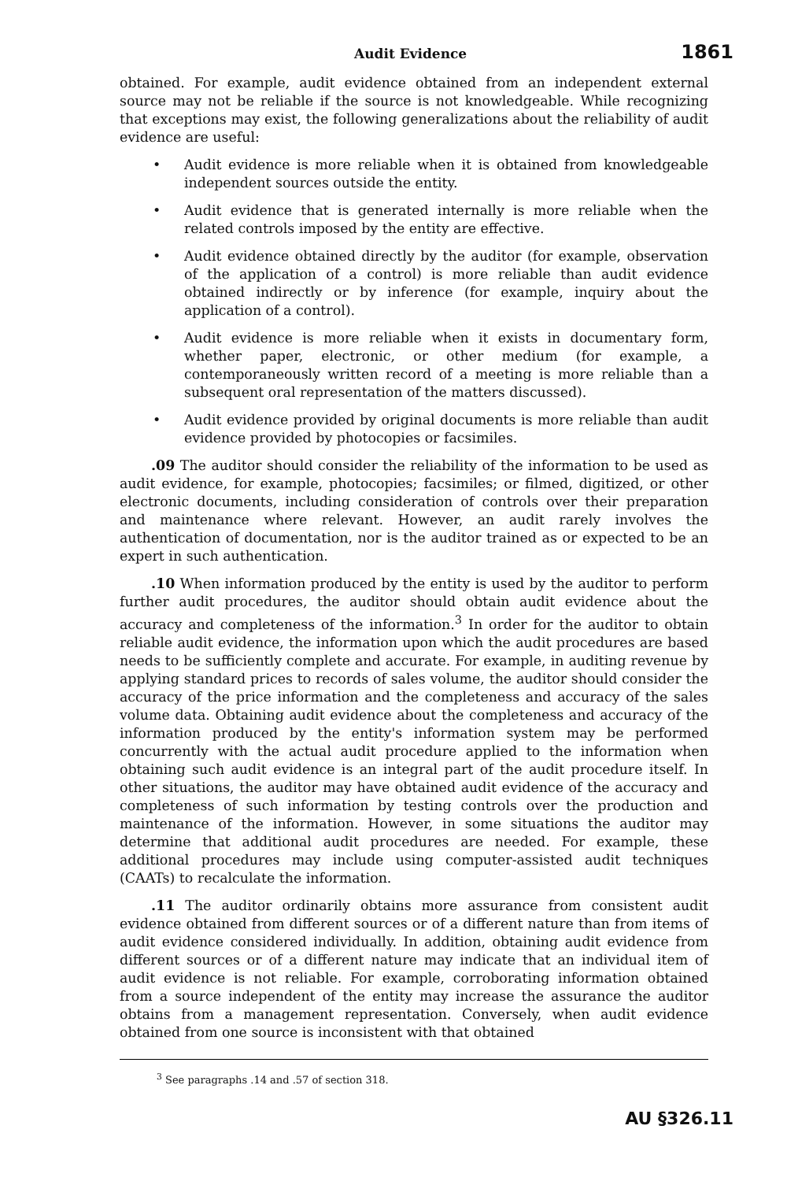Audit Evidence 1861
obtained. For example, audit evidence obtained from an independent external source may not be reliable if the source is not knowledgeable. While recognizing that exceptions may exist, the following generalizations about the reliability of audit evidence are useful:
• Audit evidence is more reliable when it is obtained from knowledgeable independent sources outside the entity.
• Audit evidence that is generated internally is more reliable when the related controls imposed by the entity are effective.
• Audit evidence obtained directly by the auditor (for example, observation of the application of a control) is more reliable than audit evidence obtained indirectly or by inference (for example, inquiry about the application of a control).
• Audit evidence is more reliable when it exists in documentary form, whether paper, electronic, or other medium (for example, a contemporaneously written record of a meeting is more reliable than a subsequent oral representation of the matters discussed).
• Audit evidence provided by original documents is more reliable than audit evidence provided by photocopies or facsimiles.
.09 The auditor should consider the reliability of the information to be used as audit evidence, for example, photocopies; facsimiles; or filmed, digitized, or other electronic documents, including consideration of controls over their preparation and maintenance where relevant. However, an audit rarely involves the authentication of documentation, nor is the auditor trained as or expected to be an expert in such authentication.
.10 When information produced by the entity is used by the auditor to perform further audit procedures, the auditor should obtain audit evidence about the accuracy and completeness of the information.<sup>3</sup> In order for the auditor to obtain reliable audit evidence, the information upon which the audit procedures are based needs to be sufficiently complete and accurate. For example, in auditing revenue by applying standard prices to records of sales volume, the auditor should consider the accuracy of the price information and the completeness and accuracy of the sales volume data. Obtaining audit evidence about the completeness and accuracy of the information produced by the entity's information system may be performed concurrently with the actual audit procedure applied to the information when obtaining such audit evidence is an integral part of the audit procedure itself. In other situations, the auditor may have obtained audit evidence of the accuracy and completeness of such information by testing controls over the production and maintenance of the information. However, in some situations the auditor may determine that additional audit procedures are needed. For example, these additional procedures may include using computer-assisted audit techniques (CAATs) to recalculate the information.
.11 The auditor ordinarily obtains more assurance from consistent audit evidence obtained from different sources or of a different nature than from items of audit evidence considered individually. In addition, obtaining audit evidence from different sources or of a different nature may indicate that an individual item of audit evidence is not reliable. For example, corroborating information obtained from a source independent of the entity may increase the assurance the auditor obtains from a management representation. Conversely, when audit evidence obtained from one source is inconsistent with that obtained
<sup>3</sup> See paragraphs .14 and .57 of section 318.
AU §326.11